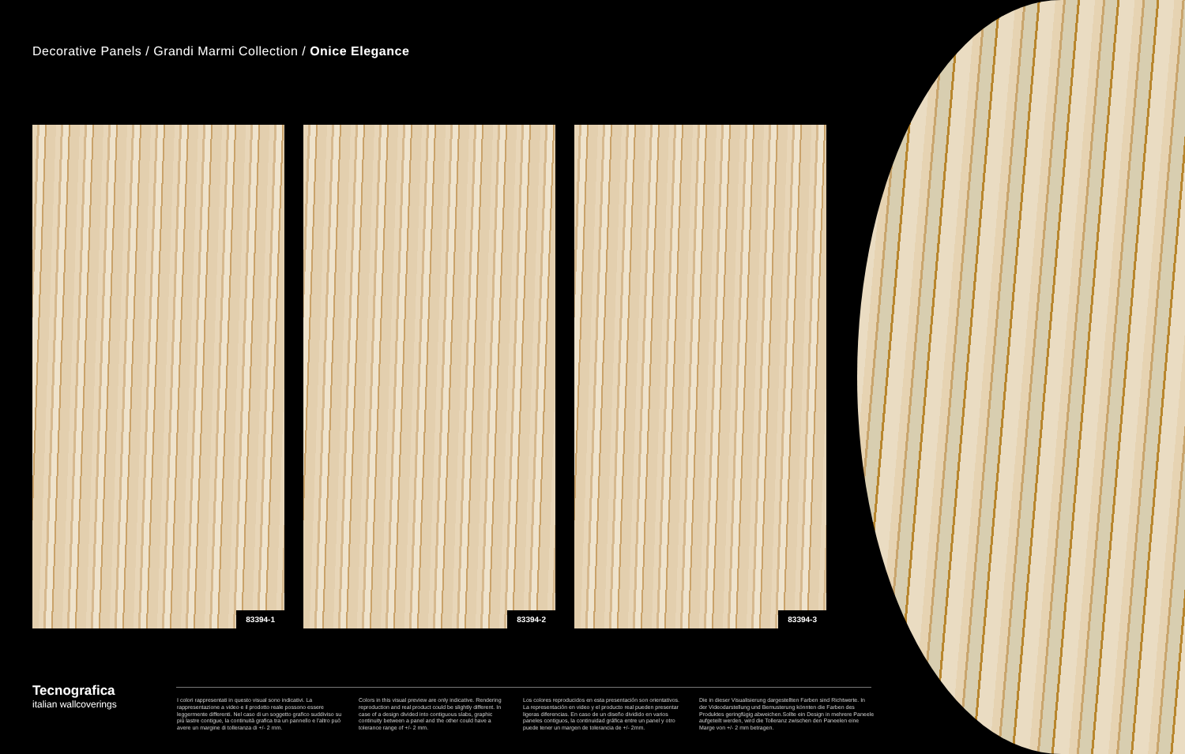Decorative Panels / Grandi Marmi Collection / Onice Elegance
83394-1
83394-2
83394-3
Tecnografica
italian wallcoverings
I colori rappresentati in questo visual sono indicativi. La rappresentazione a video e il prodotto reale possono essere leggermente differenti. Nel caso di un soggetto grafico suddiviso su più lastre contigue, la continuità grafica tra un pannello e l'altro può avere un margine di tolleranza di +/- 2 mm.
Colors in this visual preview are only indicative. Rendering reproduction and real product could be slightly different. In case of a design divided into contiguous slabs, graphic continuity between a panel and the other could have a tolerance range of +/- 2 mm.
Los colores reproducidos en esta presentación son orientativos. La representación en video y el producto real pueden presentar ligeras diferencias. En caso de un diseño dividido en varios paneles contiguos, la continuidad gráfica entre un panel y otro puede tener un margen de tolerancia de +/- 2mm.
Die in dieser Visualisierung dargestellten Farben sind Richtwerte. In der Videodarstellung und Bemusterung könnten die Farben des Produktes geringfügig abweichen.Sollte ein Design in mehrere Paneele aufgeteilt werden, wird die Tolleranz zwischen den Paneelen eine Marge von +/- 2 mm betragen.